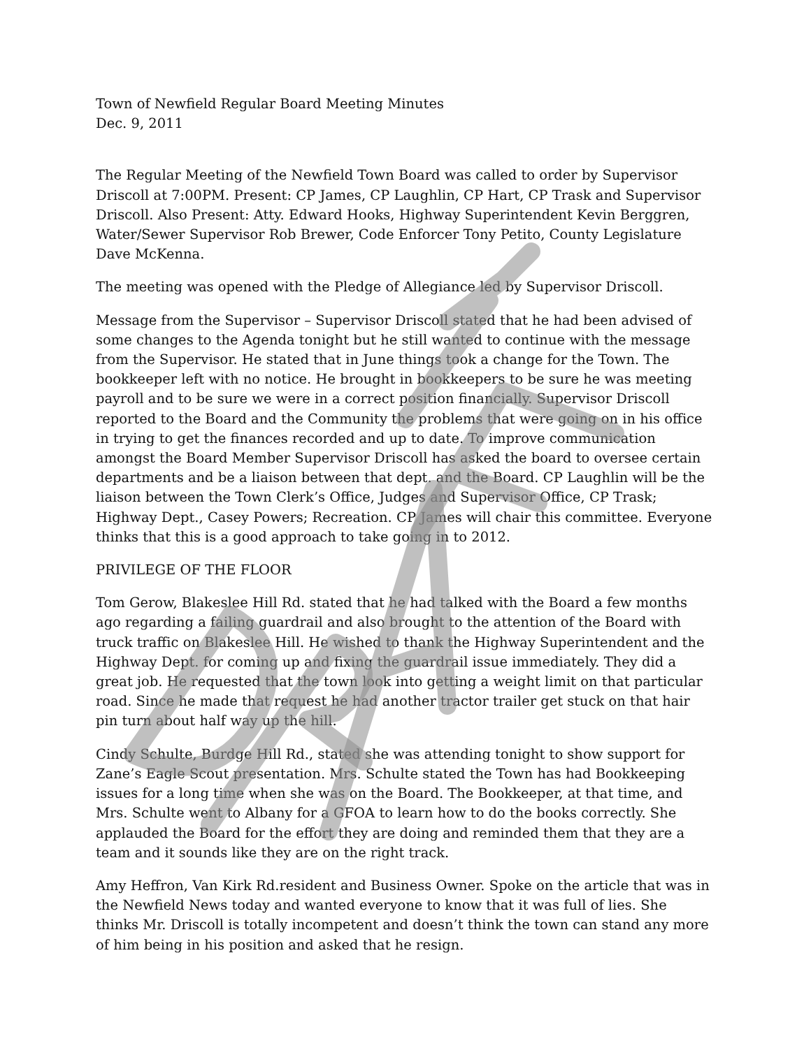Town of Newfield Regular Board Meeting Minutes
Dec. 9, 2011
The Regular Meeting of the Newfield Town Board was called to order by Supervisor Driscoll at 7:00PM. Present: CP James, CP Laughlin, CP Hart, CP Trask and Supervisor Driscoll. Also Present: Atty. Edward Hooks, Highway Superintendent Kevin Berggren, Water/Sewer Supervisor Rob Brewer, Code Enforcer Tony Petito, County Legislature Dave McKenna.
The meeting was opened with the Pledge of Allegiance led by Supervisor Driscoll.
Message from the Supervisor – Supervisor Driscoll stated that he had been advised of some changes to the Agenda tonight but he still wanted to continue with the message from the Supervisor. He stated that in June things took a change for the Town. The bookkeeper left with no notice. He brought in bookkeepers to be sure he was meeting payroll and to be sure we were in a correct position financially. Supervisor Driscoll reported to the Board and the Community the problems that were going on in his office in trying to get the finances recorded and up to date. To improve communication amongst the Board Member Supervisor Driscoll has asked the board to oversee certain departments and be a liaison between that dept. and the Board. CP Laughlin will be the liaison between the Town Clerk’s Office, Judges and Supervisor Office, CP Trask; Highway Dept., Casey Powers; Recreation. CP James will chair this committee. Everyone thinks that this is a good approach to take going in to 2012.
PRIVILEGE OF THE FLOOR
Tom Gerow, Blakeslee Hill Rd. stated that he had talked with the Board a few months ago regarding a failing guardrail and also brought to the attention of the Board with truck traffic on Blakeslee Hill. He wished to thank the Highway Superintendent and the Highway Dept. for coming up and fixing the guardrail issue immediately. They did a great job. He requested that the town look into getting a weight limit on that particular road. Since he made that request he had another tractor trailer get stuck on that hair pin turn about half way up the hill.
Cindy Schulte, Burdge Hill Rd., stated she was attending tonight to show support for Zane’s Eagle Scout presentation. Mrs. Schulte stated the Town has had Bookkeeping issues for a long time when she was on the Board. The Bookkeeper, at that time, and Mrs. Schulte went to Albany for a GFOA to learn how to do the books correctly. She applauded the Board for the effort they are doing and reminded them that they are a team and it sounds like they are on the right track.
Amy Heffron, Van Kirk Rd.resident and Business Owner. Spoke on the article that was in the Newfield News today and wanted everyone to know that it was full of lies. She thinks Mr. Driscoll is totally incompetent and doesn’t think the town can stand any more of him being in his position and asked that he resign.